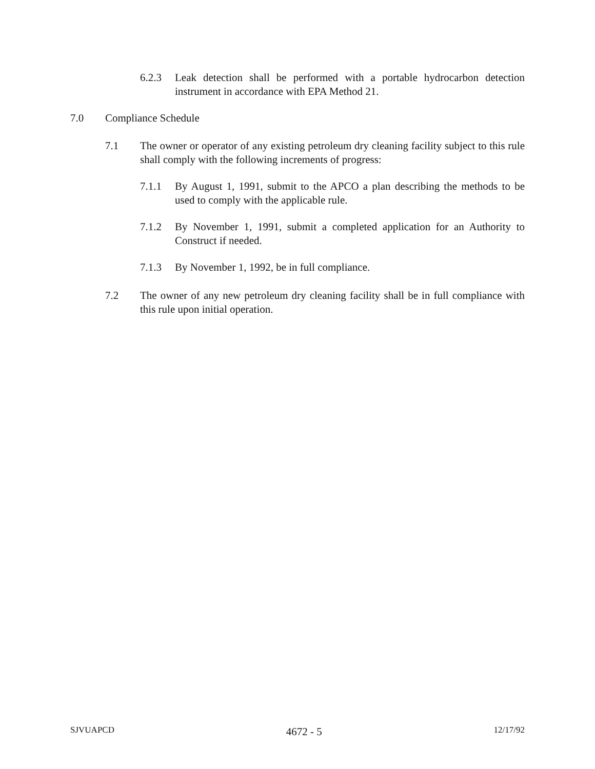6.2.3 Leak detection shall be performed with a portable hydrocarbon detection instrument in accordance with EPA Method 21.
7.0 Compliance Schedule
7.1 The owner or operator of any existing petroleum dry cleaning facility subject to this rule shall comply with the following increments of progress:
7.1.1 By August 1, 1991, submit to the APCO a plan describing the methods to be used to comply with the applicable rule.
7.1.2 By November 1, 1991, submit a completed application for an Authority to Construct if needed.
7.1.3 By November 1, 1992, be in full compliance.
7.2 The owner of any new petroleum dry cleaning facility shall be in full compliance with this rule upon initial operation.
SJVUAPCD 4672 - 5 12/17/92